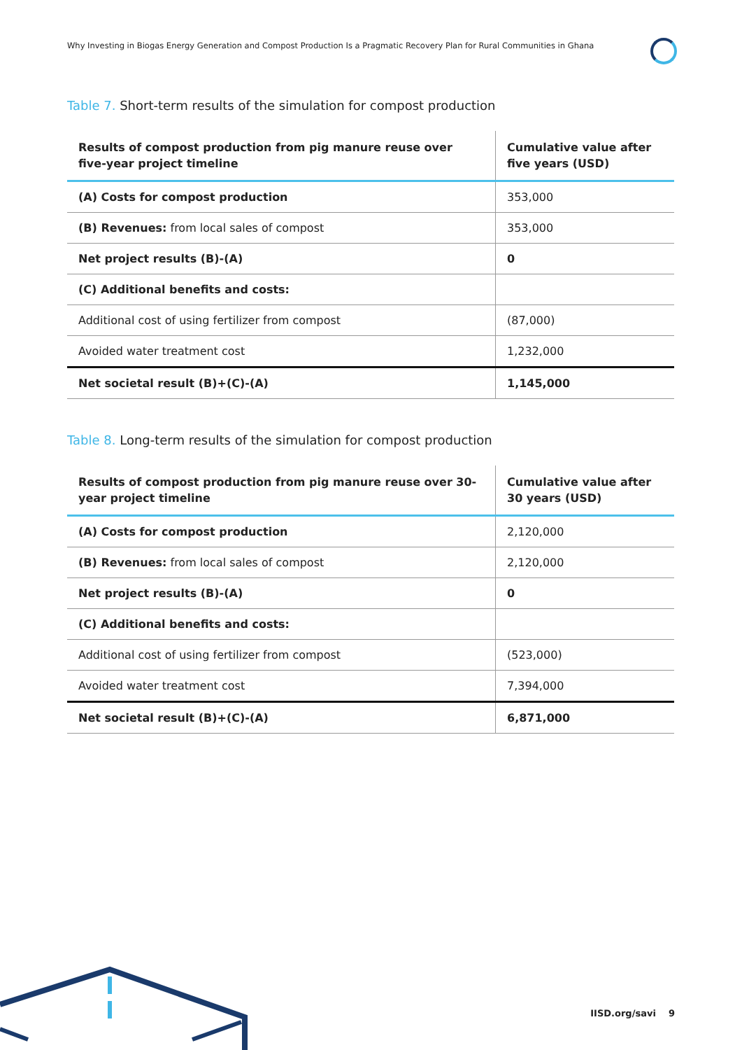Why Investing in Biogas Energy Generation and Compost Production Is a Pragmatic Recovery Plan for Rural Communities in Ghana
Table 7. Short-term results of the simulation for compost production
| Results of compost production from pig manure reuse over five-year project timeline | Cumulative value after five years (USD) |
| --- | --- |
| (A) Costs for compost production | 353,000 |
| (B) Revenues: from local sales of compost | 353,000 |
| Net project results (B)-(A) | 0 |
| (C) Additional benefits and costs: | |
| Additional cost of using fertilizer from compost | (87,000) |
| Avoided water treatment cost | 1,232,000 |
| Net societal result (B)+(C)-(A) | 1,145,000 |
Table 8. Long-term results of the simulation for compost production
| Results of compost production from pig manure reuse over 30-year project timeline | Cumulative value after 30 years (USD) |
| --- | --- |
| (A) Costs for compost production | 2,120,000 |
| (B) Revenues: from local sales of compost | 2,120,000 |
| Net project results (B)-(A) | 0 |
| (C) Additional benefits and costs: | |
| Additional cost of using fertilizer from compost | (523,000) |
| Avoided water treatment cost | 7,394,000 |
| Net societal result (B)+(C)-(A) | 6,871,000 |
IISD.org/savi 9